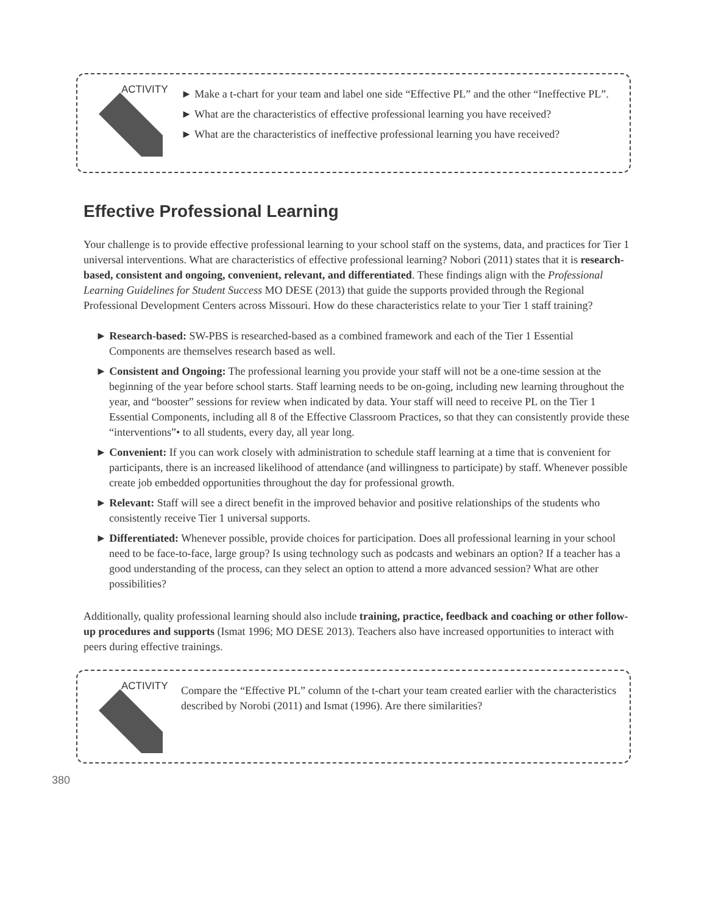ACTIVITY
► Make a t-chart for your team and label one side “Effective PL” and the other “Ineffective PL”.
► What are the characteristics of effective professional learning you have received?
► What are the characteristics of ineffective professional learning you have received?
Effective Professional Learning
Your challenge is to provide effective professional learning to your school staff on the systems, data, and practices for Tier 1 universal interventions. What are characteristics of effective professional learning? Nobori (2011) states that it is research-based, consistent and ongoing, convenient, relevant, and differentiated. These findings align with the Professional Learning Guidelines for Student Success MO DESE (2013) that guide the supports provided through the Regional Professional Development Centers across Missouri. How do these characteristics relate to your Tier 1 staff training?
► Research-based: SW-PBS is researched-based as a combined framework and each of the Tier 1 Essential Components are themselves research based as well.
► Consistent and Ongoing: The professional learning you provide your staff will not be a one-time session at the beginning of the year before school starts. Staff learning needs to be on-going, including new learning throughout the year, and “booster” sessions for review when indicated by data. Your staff will need to receive PL on the Tier 1 Essential Components, including all 8 of the Effective Classroom Practices, so that they can consistently provide these “interventions”• to all students, every day, all year long.
► Convenient: If you can work closely with administration to schedule staff learning at a time that is convenient for participants, there is an increased likelihood of attendance (and willingness to participate) by staff. Whenever possible create job embedded opportunities throughout the day for professional growth.
► Relevant: Staff will see a direct benefit in the improved behavior and positive relationships of the students who consistently receive Tier 1 universal supports.
► Differentiated: Whenever possible, provide choices for participation. Does all professional learning in your school need to be face-to-face, large group? Is using technology such as podcasts and webinars an option? If a teacher has a good understanding of the process, can they select an option to attend a more advanced session? What are other possibilities?
Additionally, quality professional learning should also include training, practice, feedback and coaching or other follow-up procedures and supports (Ismat 1996; MO DESE 2013). Teachers also have increased opportunities to interact with peers during effective trainings.
ACTIVITY
Compare the “Effective PL” column of the t-chart your team created earlier with the characteristics described by Norobi (2011) and Ismat (1996). Are there similarities?
380